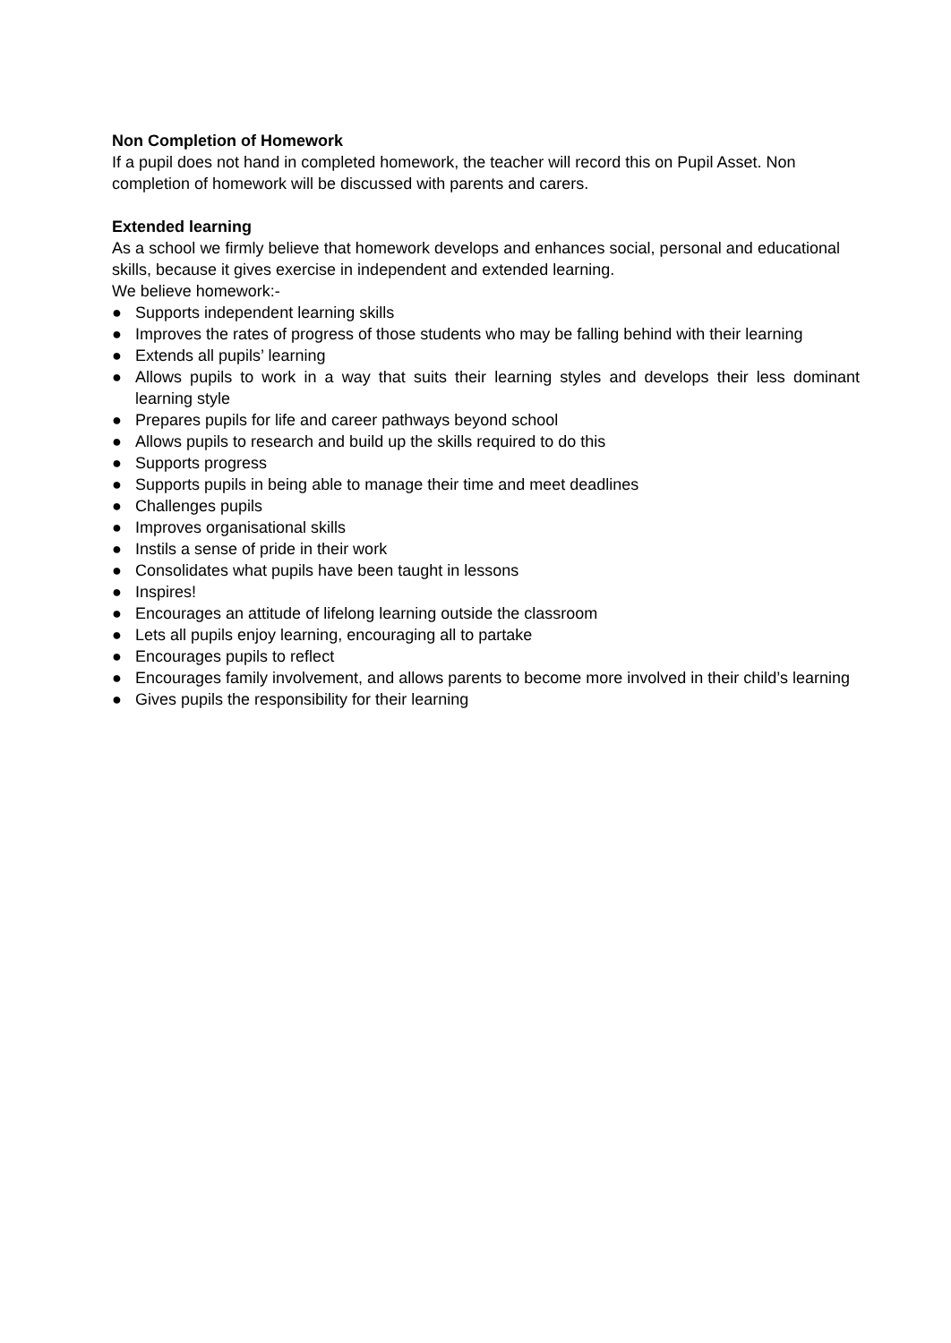Non Completion of Homework
If a pupil does not hand in completed homework, the teacher will record this on Pupil Asset. Non completion of homework will be discussed with parents and carers.
Extended learning
As a school we firmly believe that homework develops and enhances social, personal and educational skills, because it gives exercise in independent and extended learning.
We believe homework:-
● Supports independent learning skills
● Improves the rates of progress of those students who may be falling behind with their learning
● Extends all pupils’ learning
● Allows pupils to work in a way that suits their learning styles and develops their less dominant learning style
● Prepares pupils for life and career pathways beyond school
● Allows pupils to research and build up the skills required to do this
● Supports progress
● Supports pupils in being able to manage their time and meet deadlines
● Challenges pupils
● Improves organisational skills
● Instils a sense of pride in their work
● Consolidates what pupils have been taught in lessons
● Inspires!
● Encourages an attitude of lifelong learning outside the classroom
● Lets all pupils enjoy learning, encouraging all to partake
● Encourages pupils to reflect
● Encourages family involvement, and allows parents to become more involved in their child’s learning
● Gives pupils the responsibility for their learning